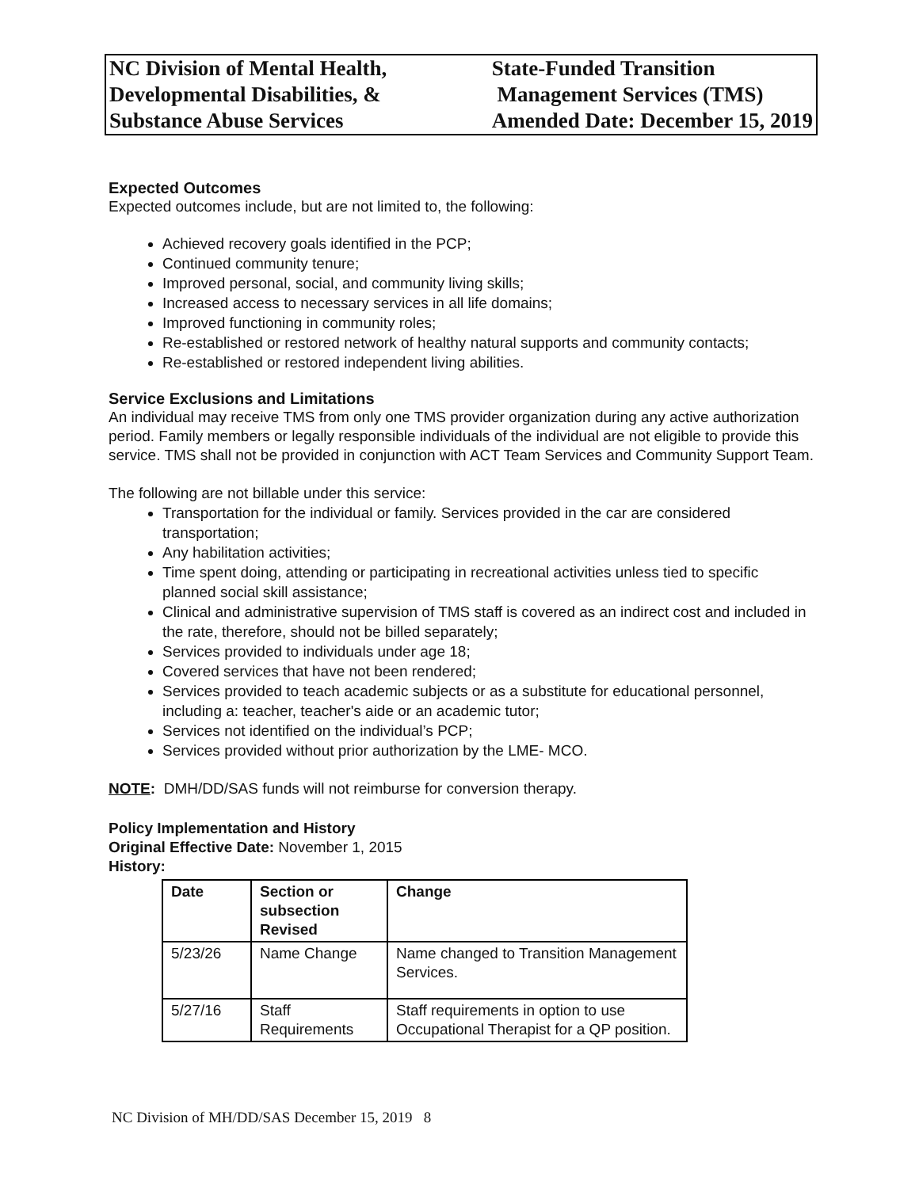NC Division of Mental Health,
Developmental Disabilities, &
Substance Abuse Services
State-Funded Transition
Management Services (TMS)
Amended Date: December 15, 2019
Expected Outcomes
Expected outcomes include, but are not limited to, the following:
Achieved recovery goals identified in the PCP;
Continued community tenure;
Improved personal, social, and community living skills;
Increased access to necessary services in all life domains;
Improved functioning in community roles;
Re-established or restored network of healthy natural supports and community contacts;
Re-established or restored independent living abilities.
Service Exclusions and Limitations
An individual may receive TMS from only one TMS provider organization during any active authorization period. Family members or legally responsible individuals of the individual are not eligible to provide this service. TMS shall not be provided in conjunction with ACT Team Services and Community Support Team.
The following are not billable under this service:
Transportation for the individual or family. Services provided in the car are considered transportation;
Any habilitation activities;
Time spent doing, attending or participating in recreational activities unless tied to specific planned social skill assistance;
Clinical and administrative supervision of TMS staff is covered as an indirect cost and included in the rate, therefore, should not be billed separately;
Services provided to individuals under age 18;
Covered services that have not been rendered;
Services provided to teach academic subjects or as a substitute for educational personnel, including a: teacher, teacher's aide or an academic tutor;
Services not identified on the individual’s PCP;
Services provided without prior authorization by the LME- MCO.
NOTE: DMH/DD/SAS funds will not reimburse for conversion therapy.
Policy Implementation and History
Original Effective Date: November 1, 2015
History:
| Date | Section or subsection Revised | Change |
| --- | --- | --- |
| 5/23/26 | Name Change | Name changed to Transition Management Services. |
| 5/27/16 | Staff Requirements | Staff requirements in option to use Occupational Therapist for a QP position. |
NC Division of MH/DD/SAS December 15, 2019 8